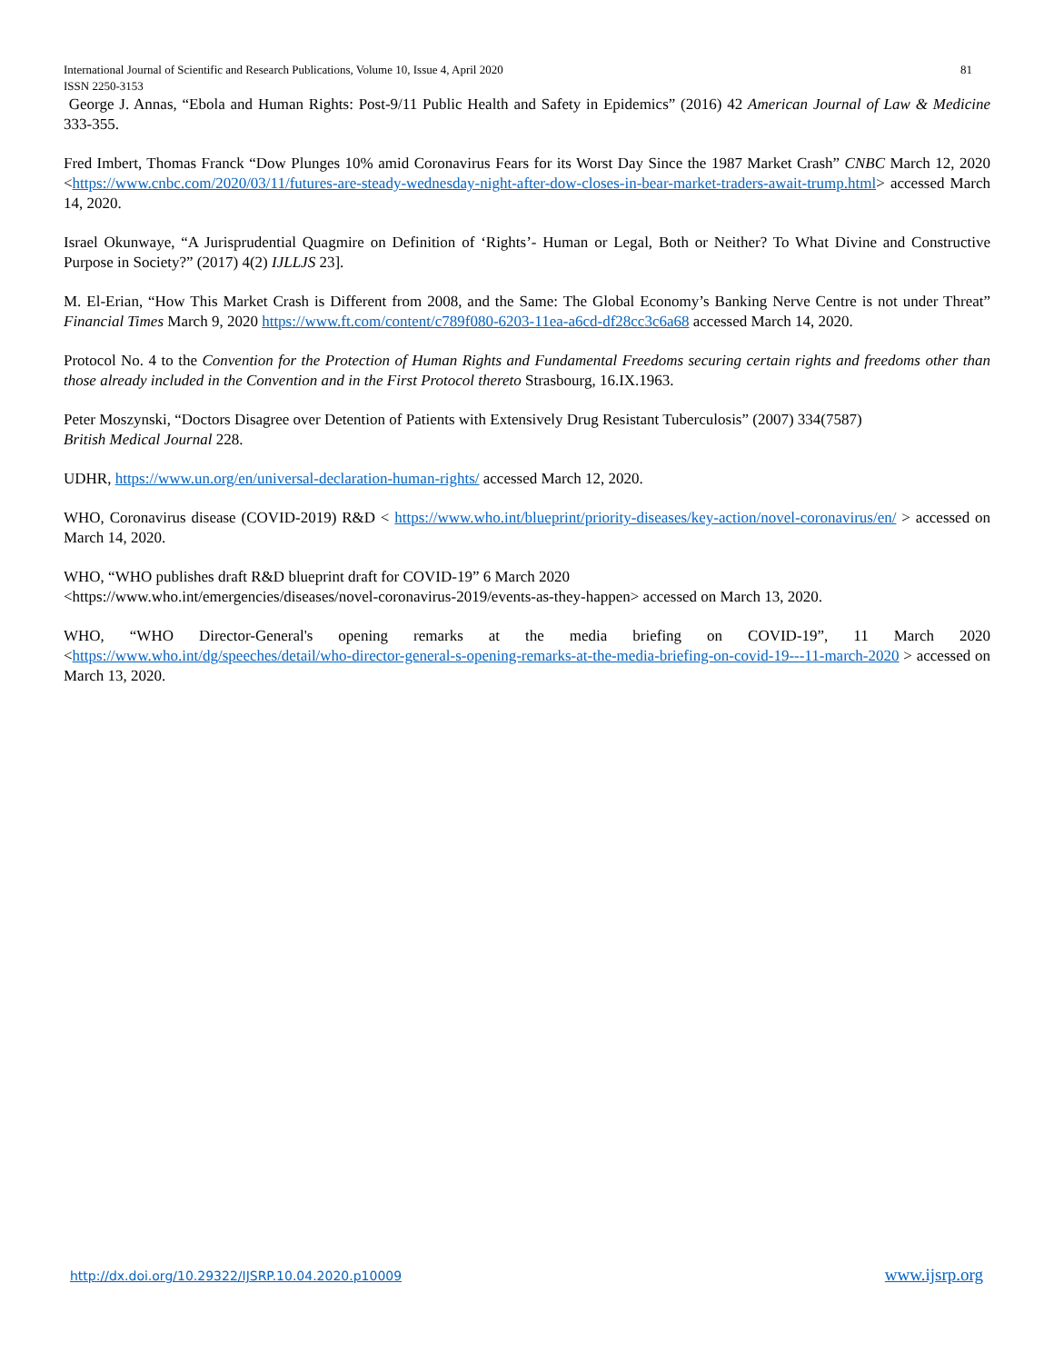International Journal of Scientific and Research Publications, Volume 10, Issue 4, April 2020 81
ISSN 2250-3153
George J. Annas, “Ebola and Human Rights: Post-9/11 Public Health and Safety in Epidemics” (2016) 42 American Journal of Law & Medicine 333-355.
Fred Imbert, Thomas Franck “Dow Plunges 10% amid Coronavirus Fears for its Worst Day Since the 1987 Market Crash” CNBC March 12, 2020 <https://www.cnbc.com/2020/03/11/futures-are-steady-wednesday-night-after-dow-closes-in-bear-market-traders-await-trump.html> accessed March 14, 2020.
Israel Okunwaye, “A Jurisprudential Quagmire on Definition of ‘Rights’- Human or Legal, Both or Neither? To What Divine and Constructive Purpose in Society?” (2017) 4(2) IJLLJS 23].
M. El-Erian, “How This Market Crash is Different from 2008, and the Same: The Global Economy’s Banking Nerve Centre is not under Threat” Financial Times March 9, 2020 https://www.ft.com/content/c789f080-6203-11ea-a6cd-df28cc3c6a68 accessed March 14, 2020.
Protocol No. 4 to the Convention for the Protection of Human Rights and Fundamental Freedoms securing certain rights and freedoms other than those already included in the Convention and in the First Protocol thereto Strasbourg, 16.IX.1963.
Peter Moszynski, “Doctors Disagree over Detention of Patients with Extensively Drug Resistant Tuberculosis” (2007) 334(7587)
British Medical Journal 228.
UDHR, https://www.un.org/en/universal-declaration-human-rights/ accessed March 12, 2020.
WHO, Coronavirus disease (COVID-2019) R&D < https://www.who.int/blueprint/priority-diseases/key-action/novel-coronavirus/en/ > accessed on March 14, 2020.
WHO, “WHO publishes draft R&D blueprint draft for COVID-19” 6 March 2020
<https://www.who.int/emergencies/diseases/novel-coronavirus-2019/events-as-they-happen> accessed on March 13, 2020.
WHO, “WHO Director-General's opening remarks at the media briefing on COVID-19”, 11 March 2020 <https://www.who.int/dg/speeches/detail/who-director-general-s-opening-remarks-at-the-media-briefing-on-covid-19---11-march-2020 > accessed on March 13, 2020.
http://dx.doi.org/10.29322/IJSRP.10.04.2020.p10009 www.ijsrp.org